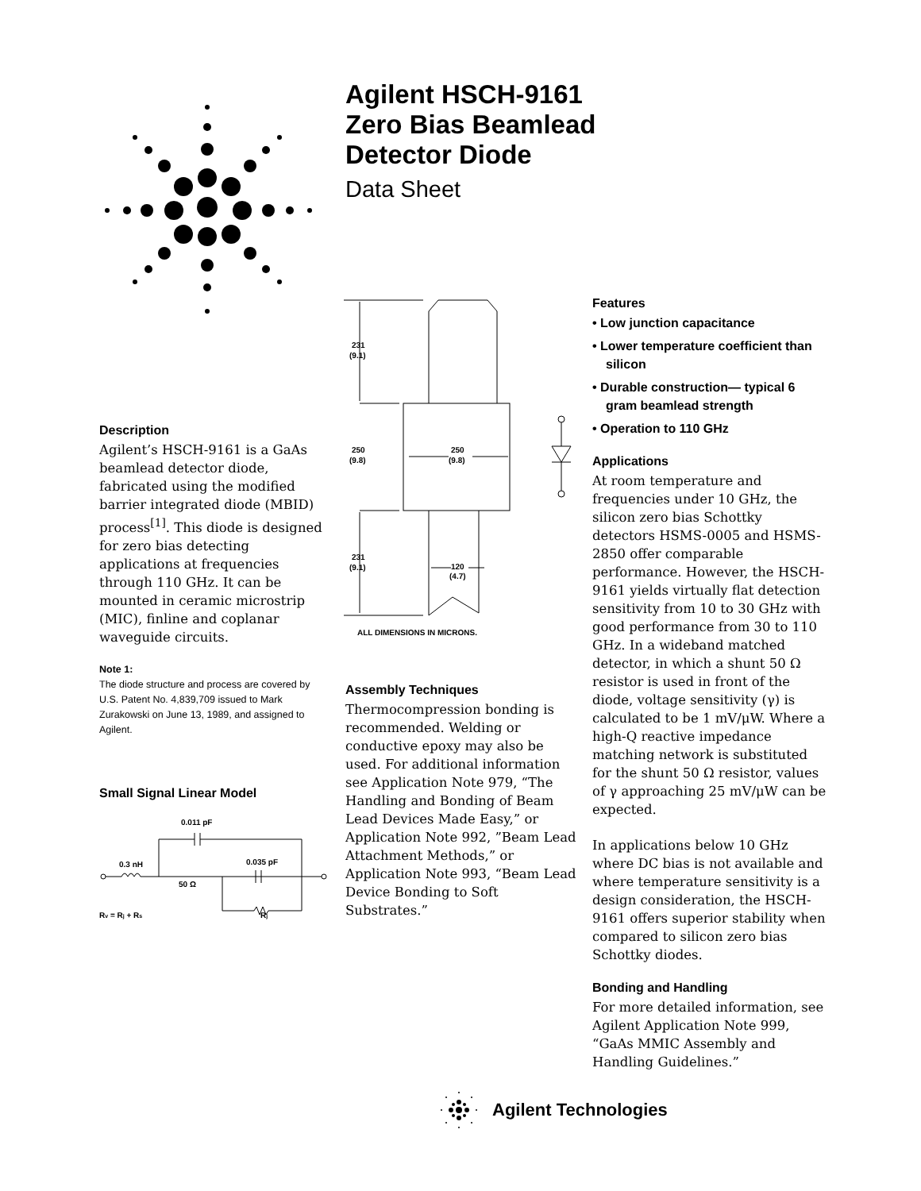Agilent HSCH-9161
Zero Bias Beamlead
Detector Diode
Data Sheet
Description
Agilent’s HSCH-9161 is a GaAs beamlead detector diode, fabricated using the modified barrier integrated diode (MBID) process<sup>[1]</sup>. This diode is designed for zero bias detecting applications at frequencies through 110 GHz. It can be mounted in ceramic microstrip (MIC), finline and coplanar waveguide circuits.
Note 1:
The diode structure and process are covered by U.S. Patent No. 4,839,709 issued to Mark Zurakowski on June 13, 1989, and assigned to Agilent.
Small Signal Linear Model
0.011 pF
0.3 nH
0.035 pF
50 Ω
Rv = Rj + Rs
Rj
231
(9.1)
250
(9.8)
250
(9.8)
231
(9.1)
120
(4.7)
ALL DIMENSIONS IN MICRONS.
Assembly Techniques
Thermocompression bonding is recommended. Welding or conductive epoxy may also be used. For additional information see Application Note 979, “The Handling and Bonding of Beam Lead Devices Made Easy,” or Application Note 992, ”Beam Lead Attachment Methods,” or Application Note 993, “Beam Lead Device Bonding to Soft Substrates.”
Features
• Low junction capacitance
• Lower temperature coefficient than silicon
• Durable construction— typical 6 gram beamlead strength
• Operation to 110 GHz
Applications
At room temperature and frequencies under 10 GHz, the silicon zero bias Schottky detectors HSMS-0005 and HSMS-2850 offer comparable performance. However, the HSCH-9161 yields virtually flat detection sensitivity from 10 to 30 GHz with good performance from 30 to 110 GHz. In a wideband matched detector, in which a shunt 50 Ω resistor is used in front of the diode, voltage sensitivity (γ) is calculated to be 1 mV/μW. Where a high-Q reactive impedance matching network is substituted for the shunt 50 Ω resistor, values of γ approaching 25 mV/μW can be expected.
In applications below 10 GHz where DC bias is not available and where temperature sensitivity is a design consideration, the HSCH-9161 offers superior stability when compared to silicon zero bias Schottky diodes.
Bonding and Handling
For more detailed information, see Agilent Application Note 999, “GaAs MMIC Assembly and Handling Guidelines.”
Agilent Technologies